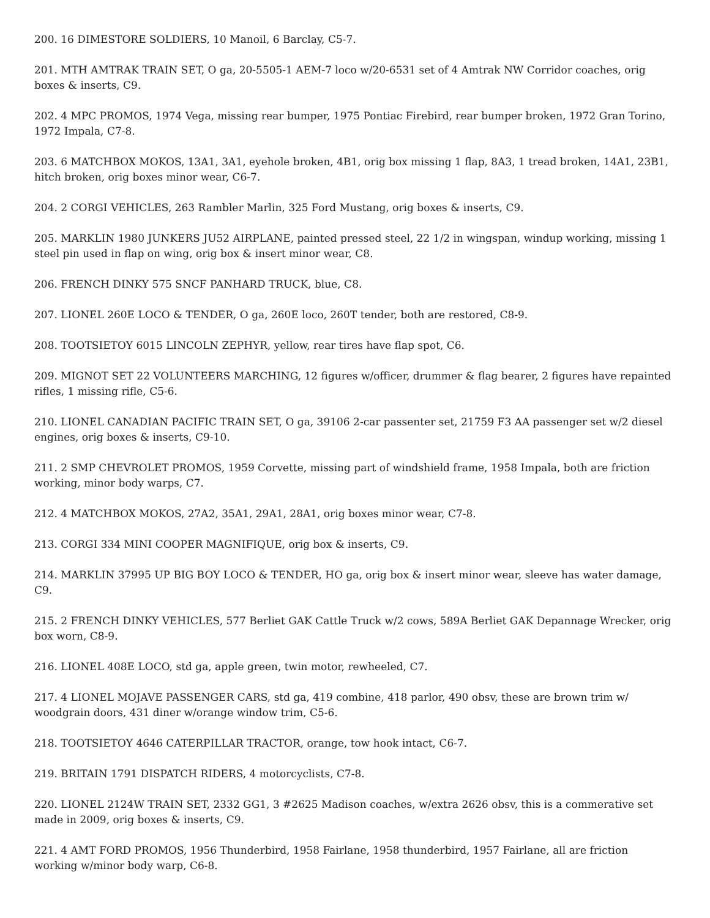200. 16 DIMESTORE SOLDIERS, 10 Manoil, 6 Barclay, C5-7.
201. MTH AMTRAK TRAIN SET, O ga, 20-5505-1 AEM-7 loco w/20-6531 set of 4 Amtrak NW Corridor coaches, orig boxes & inserts, C9.
202. 4 MPC PROMOS, 1974 Vega, missing rear bumper, 1975 Pontiac Firebird, rear bumper broken, 1972 Gran Torino, 1972 Impala, C7-8.
203. 6 MATCHBOX MOKOS, 13A1, 3A1, eyehole broken, 4B1, orig box missing 1 flap, 8A3, 1 tread broken, 14A1, 23B1, hitch broken, orig boxes minor wear, C6-7.
204. 2 CORGI VEHICLES, 263 Rambler Marlin, 325 Ford Mustang, orig boxes & inserts, C9.
205. MARKLIN 1980 JUNKERS JU52 AIRPLANE, painted pressed steel, 22 1/2 in wingspan, windup working, missing 1 steel pin used in flap on wing, orig box & insert minor wear, C8.
206. FRENCH DINKY 575 SNCF PANHARD TRUCK, blue, C8.
207. LIONEL 260E LOCO & TENDER, O ga, 260E loco, 260T tender, both are restored, C8-9.
208. TOOTSIETOY 6015 LINCOLN ZEPHYR, yellow, rear tires have flap spot, C6.
209. MIGNOT SET 22 VOLUNTEERS MARCHING, 12 figures w/officer, drummer & flag bearer, 2 figures have repainted rifles, 1 missing rifle, C5-6.
210. LIONEL CANADIAN PACIFIC TRAIN SET, O ga, 39106 2-car passenter set, 21759 F3 AA passenger set w/2 diesel engines, orig boxes & inserts, C9-10.
211. 2 SMP CHEVROLET PROMOS, 1959 Corvette, missing part of windshield frame, 1958 Impala, both are friction working, minor body warps, C7.
212. 4 MATCHBOX MOKOS, 27A2, 35A1, 29A1, 28A1, orig boxes minor wear, C7-8.
213. CORGI 334 MINI COOPER MAGNIFIQUE, orig box & inserts, C9.
214. MARKLIN 37995 UP BIG BOY LOCO & TENDER, HO ga, orig box & insert minor wear, sleeve has water damage, C9.
215. 2 FRENCH DINKY VEHICLES, 577 Berliet GAK Cattle Truck w/2 cows, 589A Berliet GAK Depannage Wrecker, orig box worn, C8-9.
216. LIONEL 408E LOCO, std ga, apple green, twin motor, rewheeled, C7.
217. 4 LIONEL MOJAVE PASSENGER CARS, std ga, 419 combine, 418 parlor, 490 obsv, these are brown trim w/ woodgrain doors, 431 diner w/orange window trim, C5-6.
218. TOOTSIETOY 4646 CATERPILLAR TRACTOR, orange, tow hook intact, C6-7.
219. BRITAIN 1791 DISPATCH RIDERS, 4 motorcyclists, C7-8.
220. LIONEL 2124W TRAIN SET, 2332 GG1, 3 #2625 Madison coaches, w/extra 2626 obsv, this is a commerative set made in 2009, orig boxes & inserts, C9.
221. 4 AMT FORD PROMOS, 1956 Thunderbird, 1958 Fairlane, 1958 thunderbird, 1957 Fairlane, all are friction working w/minor body warp, C6-8.